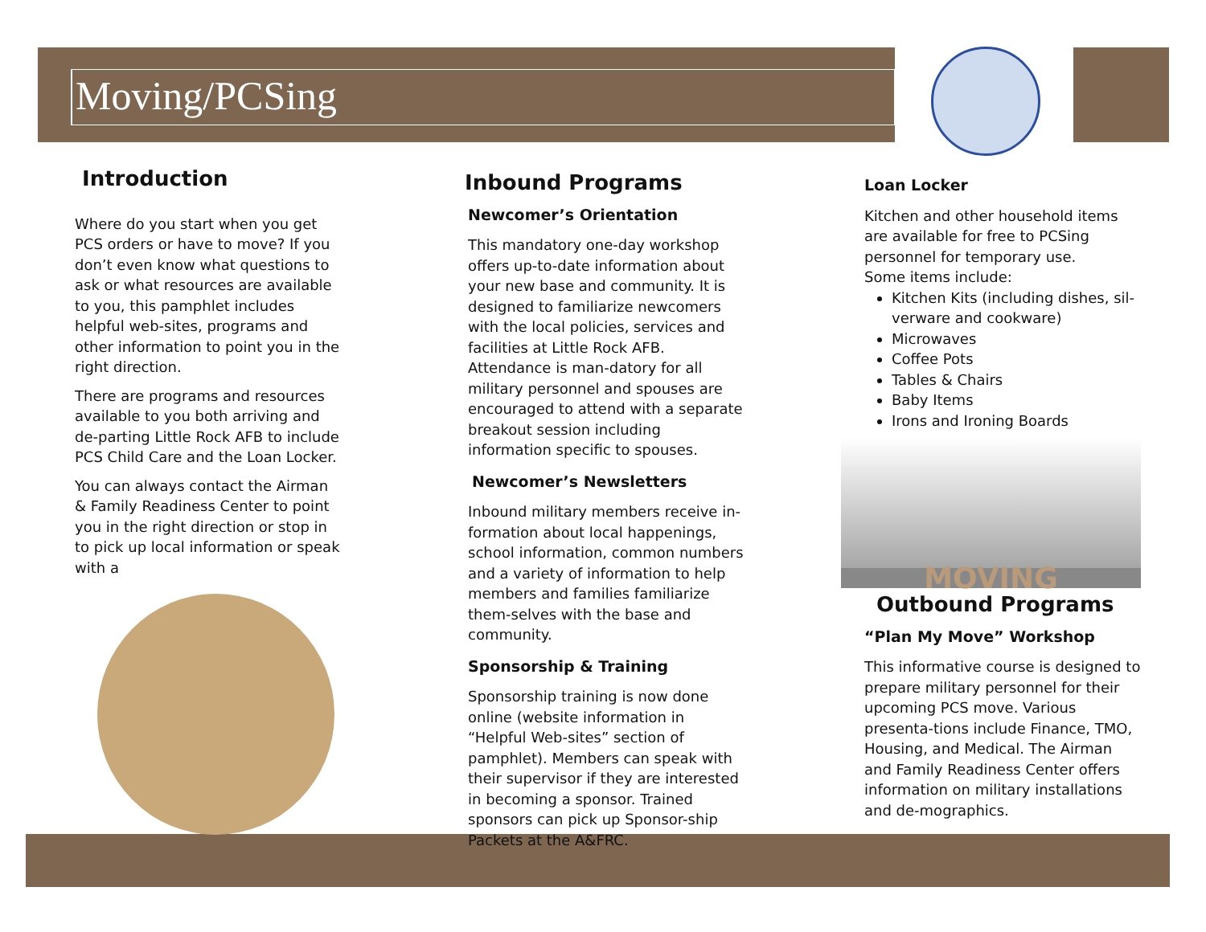Moving/PCSing
Introduction
Where do you start when you get PCS orders or have to move? If you don’t even know what questions to ask or what resources are available to you, this pamphlet includes helpful web-sites, programs and other information to point you in the right direction.
There are programs and resources available to you both arriving and de-parting Little Rock AFB to include PCS Child Care and the Loan Locker.
You can always contact the Airman & Family Readiness Center to point you in the right direction or stop in to pick up local information or speak with a
Inbound Programs
Newcomer’s Orientation
This mandatory one-day workshop offers up-to-date information about your new base and community. It is designed to familiarize newcomers with the local policies, services and facilities at Little Rock AFB. Attendance is man-datory for all military personnel and spouses are encouraged to attend with a separate breakout session including information specific to spouses.
Newcomer’s Newsletters
Inbound military members receive in-formation about local happenings, school information, common numbers and a variety of information to help members and families familiarize them-selves with the base and community.
Sponsorship & Training
Sponsorship training is now done online (website information in “Helpful Web-sites” section of pamphlet). Members can speak with their supervisor if they are interested in becoming a sponsor. Trained sponsors can pick up Sponsor-ship Packets at the A&FRC.
Loan Locker
Kitchen and other household items are available for free to PCSing personnel for temporary use.
Some items include:
Kitchen Kits (including dishes, sil-verware and cookware)
Microwaves
Coffee Pots
Tables & Chairs
Baby Items
Irons and Ironing Boards
MOVING
Outbound Programs
“Plan My Move” Workshop
This informative course is designed to prepare military personnel for their upcoming PCS move. Various presenta-tions include Finance, TMO, Housing, and Medical. The Airman and Family Readiness Center offers information on military installations and de-mographics.